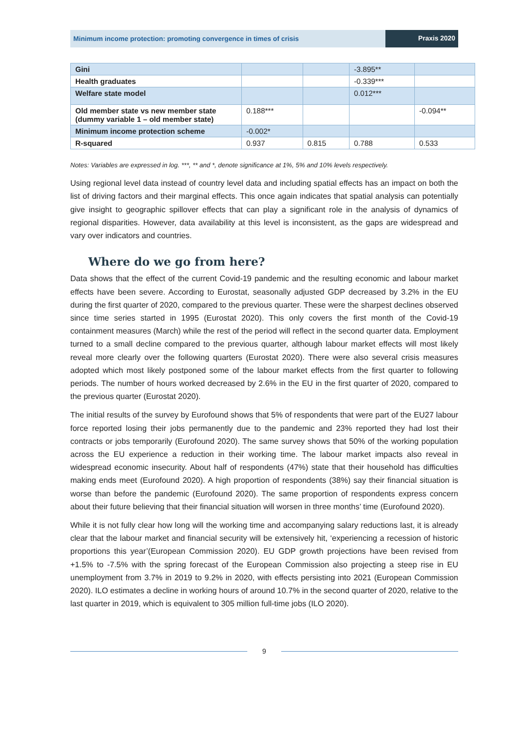Minimum income protection: promoting convergence in times of crisis
Praxis 2020
| Gini | | | -3.895** | |
| Health graduates | | | -0.339*** | |
| Welfare state model | | | 0.012*** | |
| Old member state vs new member state (dummy variable 1 – old member state) | 0.188*** | | | -0.094** |
| Minimum income protection scheme | -0.002* | | | |
| R-squared | 0.937 | 0.815 | 0.788 | 0.533 |
Notes: Variables are expressed in log. ***, ** and *, denote significance at 1%, 5% and 10% levels respectively.
Using regional level data instead of country level data and including spatial effects has an impact on both the list of driving factors and their marginal effects. This once again indicates that spatial analysis can potentially give insight to geographic spillover effects that can play a significant role in the analysis of dynamics of regional disparities. However, data availability at this level is inconsistent, as the gaps are widespread and vary over indicators and countries.
Where do we go from here?
Data shows that the effect of the current Covid-19 pandemic and the resulting economic and labour market effects have been severe. According to Eurostat, seasonally adjusted GDP decreased by 3.2% in the EU during the first quarter of 2020, compared to the previous quarter. These were the sharpest declines observed since time series started in 1995 (Eurostat 2020). This only covers the first month of the Covid-19 containment measures (March) while the rest of the period will reflect in the second quarter data. Employment turned to a small decline compared to the previous quarter, although labour market effects will most likely reveal more clearly over the following quarters (Eurostat 2020). There were also several crisis measures adopted which most likely postponed some of the labour market effects from the first quarter to following periods. The number of hours worked decreased by 2.6% in the EU in the first quarter of 2020, compared to the previous quarter (Eurostat 2020).
The initial results of the survey by Eurofound shows that 5% of respondents that were part of the EU27 labour force reported losing their jobs permanently due to the pandemic and 23% reported they had lost their contracts or jobs temporarily (Eurofound 2020). The same survey shows that 50% of the working population across the EU experience a reduction in their working time. The labour market impacts also reveal in widespread economic insecurity. About half of respondents (47%) state that their household has difficulties making ends meet (Eurofound 2020). A high proportion of respondents (38%) say their financial situation is worse than before the pandemic (Eurofound 2020). The same proportion of respondents express concern about their future believing that their financial situation will worsen in three months’ time (Eurofound 2020).
While it is not fully clear how long will the working time and accompanying salary reductions last, it is already clear that the labour market and financial security will be extensively hit, ‘experiencing a recession of historic proportions this year’(European Commission 2020). EU GDP growth projections have been revised from +1.5% to -7.5% with the spring forecast of the European Commission also projecting a steep rise in EU unemployment from 3.7% in 2019 to 9.2% in 2020, with effects persisting into 2021 (European Commission 2020). ILO estimates a decline in working hours of around 10.7% in the second quarter of 2020, relative to the last quarter in 2019, which is equivalent to 305 million full-time jobs (ILO 2020).
9